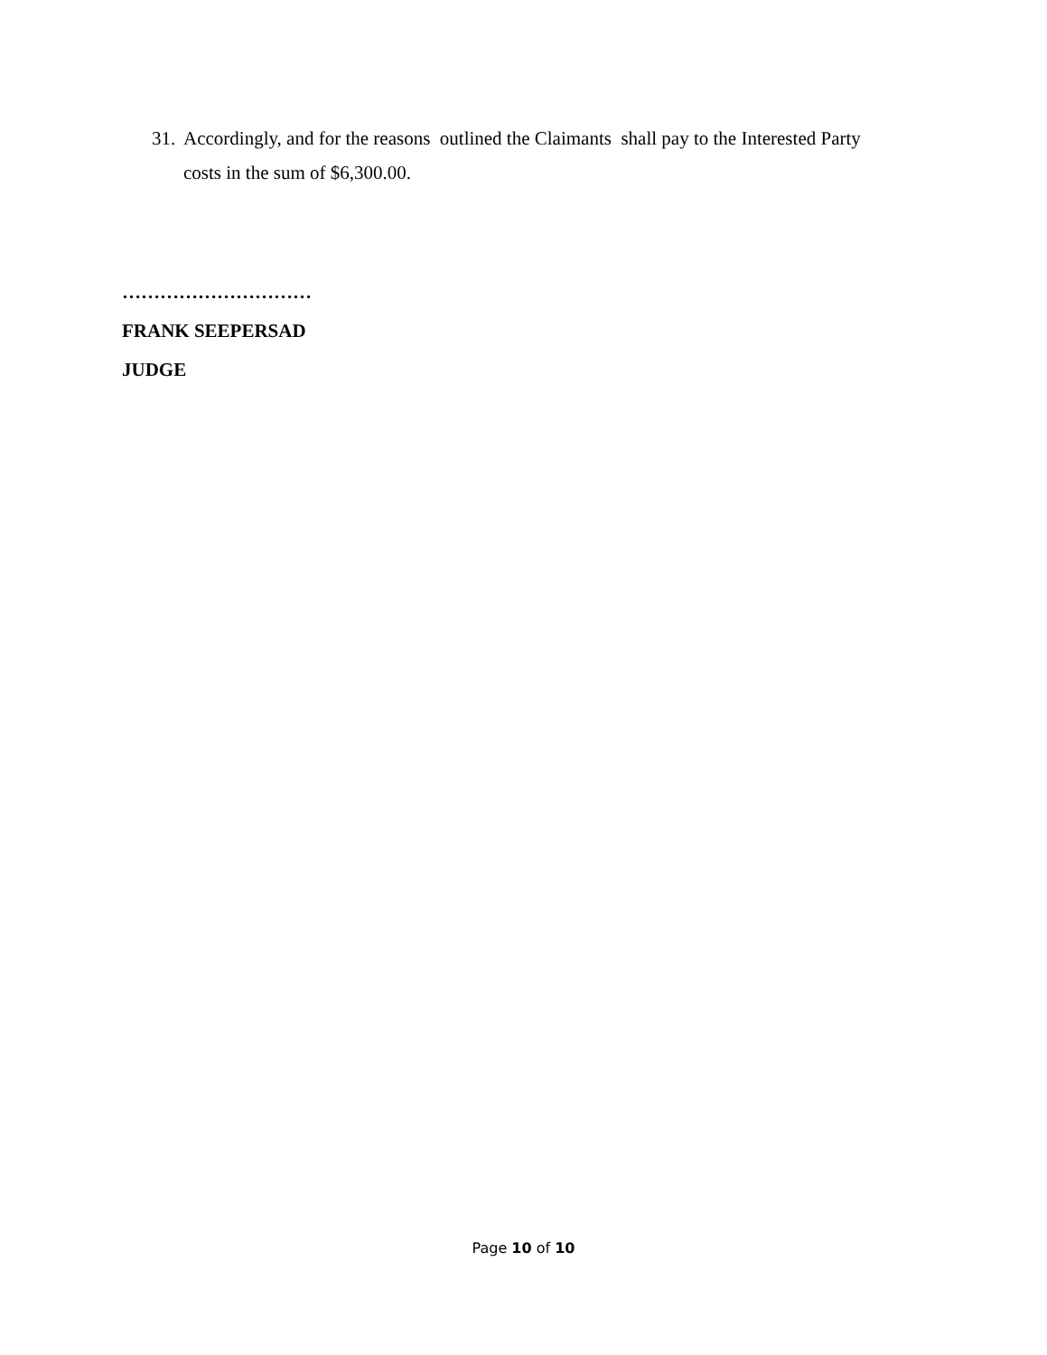31. Accordingly, and for the reasons outlined the Claimants shall pay to the Interested Party
costs in the sum of $6,300.00.
…………………………
FRANK SEEPERSAD
JUDGE
Page 10 of 10